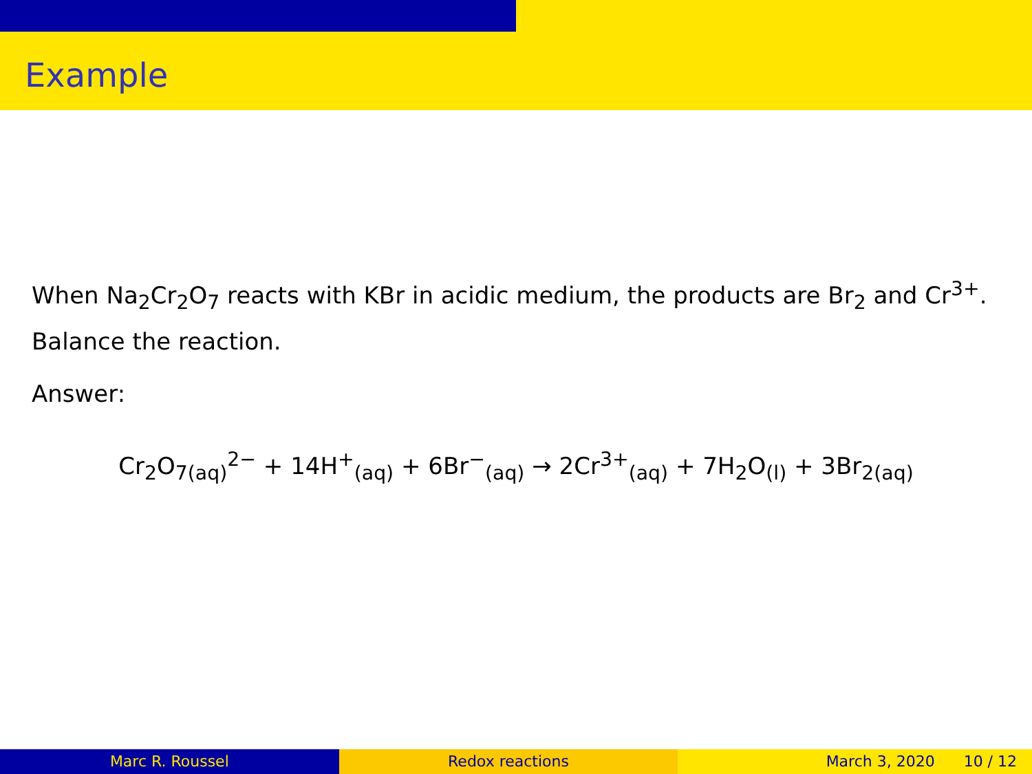Example
When Na<sub>2</sub>Cr<sub>2</sub>O<sub>7</sub> reacts with KBr in acidic medium, the products are Br<sub>2</sub> and Cr<sup>3+</sup>. Balance the reaction.
Answer:
Cr<sub>2</sub>O<sub>7(aq)</sub><sup>2−</sup> + 14H<sup>+</sup><sub>(aq)</sub> + 6Br<sup>−</sup><sub>(aq)</sub> → 2Cr<sup>3+</sup><sub>(aq)</sub> + 7H<sub>2</sub>O<sub>(l)</sub> + 3Br<sub>2(aq)</sub>
Marc R. Roussel Redox reactions March 3, 2020 10 / 12